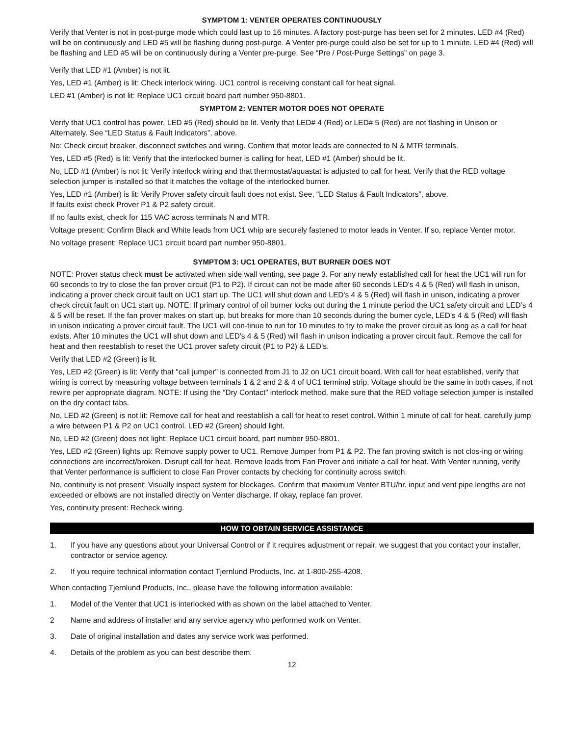SYMPTOM 1: VENTER OPERATES CONTINUOUSLY
Verify that Venter is not in post-purge mode which could last up to 16 minutes. A factory post-purge has been set for 2 minutes. LED #4 (Red) will be on continuously and LED #5 will be flashing during post-purge. A Venter pre-purge could also be set for up to 1 minute. LED #4 (Red) will be flashing and LED #5 will be on continuously during a Venter pre-purge. See “Pre / Post-Purge Settings” on page 3.
Verify that LED #1 (Amber) is not lit.
Yes, LED #1 (Amber) is lit: Check interlock wiring. UC1 control is receiving constant call for heat signal.
LED #1 (Amber) is not lit: Replace UC1 circuit board part number 950-8801.
SYMPTOM 2: VENTER MOTOR DOES NOT OPERATE
Verify that UC1 control has power, LED #5 (Red) should be lit. Verify that LED# 4 (Red) or LED# 5 (Red) are not flashing in Unison or Alternately. See “LED Status & Fault Indicators”, above.
No: Check circuit breaker, disconnect switches and wiring. Confirm that motor leads are connected to N & MTR terminals.
Yes, LED #5 (Red) is lit: Verify that the interlocked burner is calling for heat, LED #1 (Amber) should be lit.
No, LED #1 (Amber) is not lit: Verify interlock wiring and that thermostat/aquastat is adjusted to call for heat. Verify that the RED voltage selection jumper is installed so that it matches the voltage of the interlocked burner.
Yes, LED #1 (Amber) is lit: Verify Prover safety circuit fault does not exist. See, “LED Status & Fault Indicators”, above.
If faults exist check Prover P1 & P2 safety circuit.
If no faults exist, check for 115 VAC across terminals N and MTR.
Voltage present: Confirm Black and White leads from UC1 whip are securely fastened to motor leads in Venter. If so, replace Venter motor.
No voltage present: Replace UC1 circuit board part number 950-8801.
SYMPTOM 3: UC1 OPERATES, BUT BURNER DOES NOT
NOTE: Prover status check must be activated when side wall venting, see page 3. For any newly established call for heat the UC1 will run for 60 seconds to try to close the fan prover circuit (P1 to P2). If circuit can not be made after 60 seconds LED's 4 & 5 (Red) will flash in unison, indicating a prover check circuit fault on UC1 start up. The UC1 will shut down and LED's 4 & 5 (Red) will flash in unison, indicating a prover check circuit fault on UC1 start up. NOTE: If primary control of oil burner locks out during the 1 minute period the UC1 safety circuit and LED’s 4 & 5 will be reset. If the fan prover makes on start up, but breaks for more than 10 seconds during the burner cycle, LED's 4 & 5 (Red) will flash in unison indicating a prover circuit fault. The UC1 will con-tinue to run for 10 minutes to try to make the prover circuit as long as a call for heat exists. After 10 minutes the UC1 will shut down and LED's 4 & 5 (Red) will flash in unison indicating a prover circuit fault. Remove the call for heat and then reestablish to reset the UC1 prover safety circuit (P1 to P2) & LED’s.
Verify that LED #2 (Green) is lit.
Yes, LED #2 (Green) is lit: Verify that "call jumper" is connected from J1 to J2 on UC1 circuit board. With call for heat established, verify that wiring is correct by measuring voltage between terminals 1 & 2 and 2 & 4 of UC1 terminal strip. Voltage should be the same in both cases, if not rewire per appropriate diagram. NOTE: If using the “Dry Contact” interlock method, make sure that the RED voltage selection jumper is installed on the dry contact tabs.
No, LED #2 (Green) is not lit: Remove call for heat and reestablish a call for heat to reset control. Within 1 minute of call for heat, carefully jump a wire between P1 & P2 on UC1 control. LED #2 (Green) should light.
No, LED #2 (Green) does not light: Replace UC1 circuit board, part number 950-8801.
Yes, LED #2 (Green) lights up: Remove supply power to UC1. Remove Jumper from P1 & P2. The fan proving switch is not clos-ing or wiring connections are incorrect/broken. Disrupt call for heat. Remove leads from Fan Prover and initiate a call for heat. With Venter running, verify that Venter performance is sufficient to close Fan Prover contacts by checking for continuity across switch.
No, continuity is not present: Visually inspect system for blockages. Confirm that maximum Venter BTU/hr. input and vent pipe lengths are not exceeded or elbows are not installed directly on Venter discharge. If okay, replace fan prover.
Yes, continuity present: Recheck wiring.
HOW TO OBTAIN SERVICE ASSISTANCE
1. If you have any questions about your Universal Control or if it requires adjustment or repair, we suggest that you contact your installer, contractor or service agency.
2. If you require technical information contact Tjernlund Products, Inc. at 1-800-255-4208.
When contacting Tjernlund Products, Inc., please have the following information available:
1. Model of the Venter that UC1 is interlocked with as shown on the label attached to Venter.
2 Name and address of installer and any service agency who performed work on Venter.
3. Date of original installation and dates any service work was performed.
4. Details of the problem as you can best describe them.
12